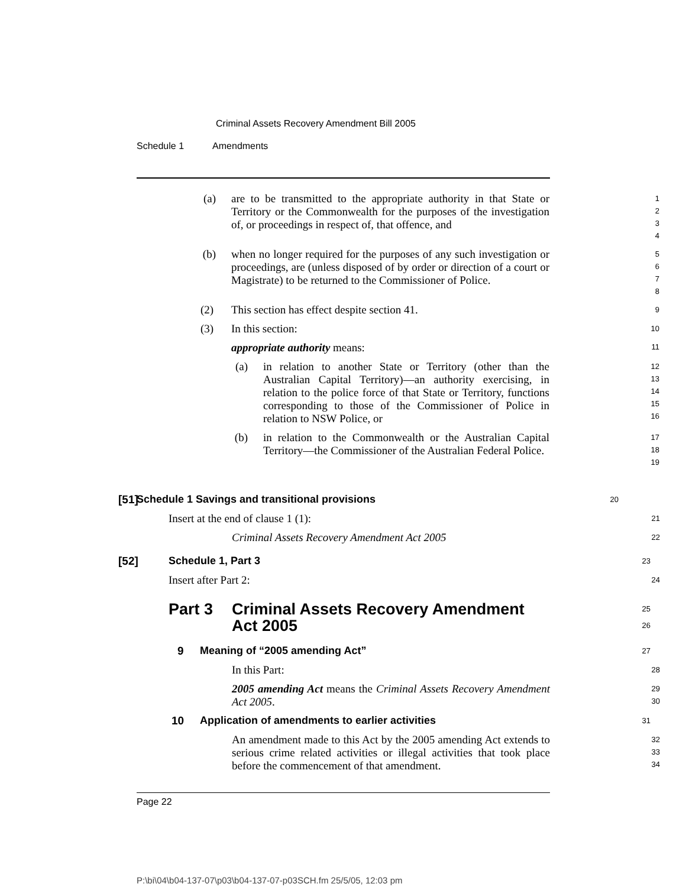Criminal Assets Recovery Amendment Bill 2005
Schedule 1 Amendments
(a) are to be transmitted to the appropriate authority in that State or Territory or the Commonwealth for the purposes of the investigation of, or proceedings in respect of, that offence, and
1
2
3
4
(b) when no longer required for the purposes of any such investigation or proceedings, are (unless disposed of by order or direction of a court or Magistrate) to be returned to the Commissioner of Police.
5
6
7
8
(2) This section has effect despite section 41.
9
(3) In this section:
appropriate authority means:
10
11
(a) in relation to another State or Territory (other than the Australian Capital Territory)—an authority exercising, in relation to the police force of that State or Territory, functions corresponding to those of the Commissioner of Police in relation to NSW Police, or
12
13
14
15
16
(b) in relation to the Commonwealth or the Australian Capital Territory—the Commissioner of the Australian Federal Police.
17
18
19
[51] Schedule 1 Savings and transitional provisions
20
Insert at the end of clause 1 (1):
21
Criminal Assets Recovery Amendment Act 2005
22
[52] Schedule 1, Part 3
23
Insert after Part 2:
24
Part 3 Criminal Assets Recovery Amendment Act 2005
25
26
9 Meaning of “2005 amending Act”
27
In this Part:
28
2005 amending Act means the Criminal Assets Recovery Amendment Act 2005.
29
30
10 Application of amendments to earlier activities
31
An amendment made to this Act by the 2005 amending Act extends to serious crime related activities or illegal activities that took place before the commencement of that amendment.
32
33
34
Page 22
P:\bi\04\b04-137-07\p03\b04-137-07-p03SCH.fm 25/5/05, 12:03 pm